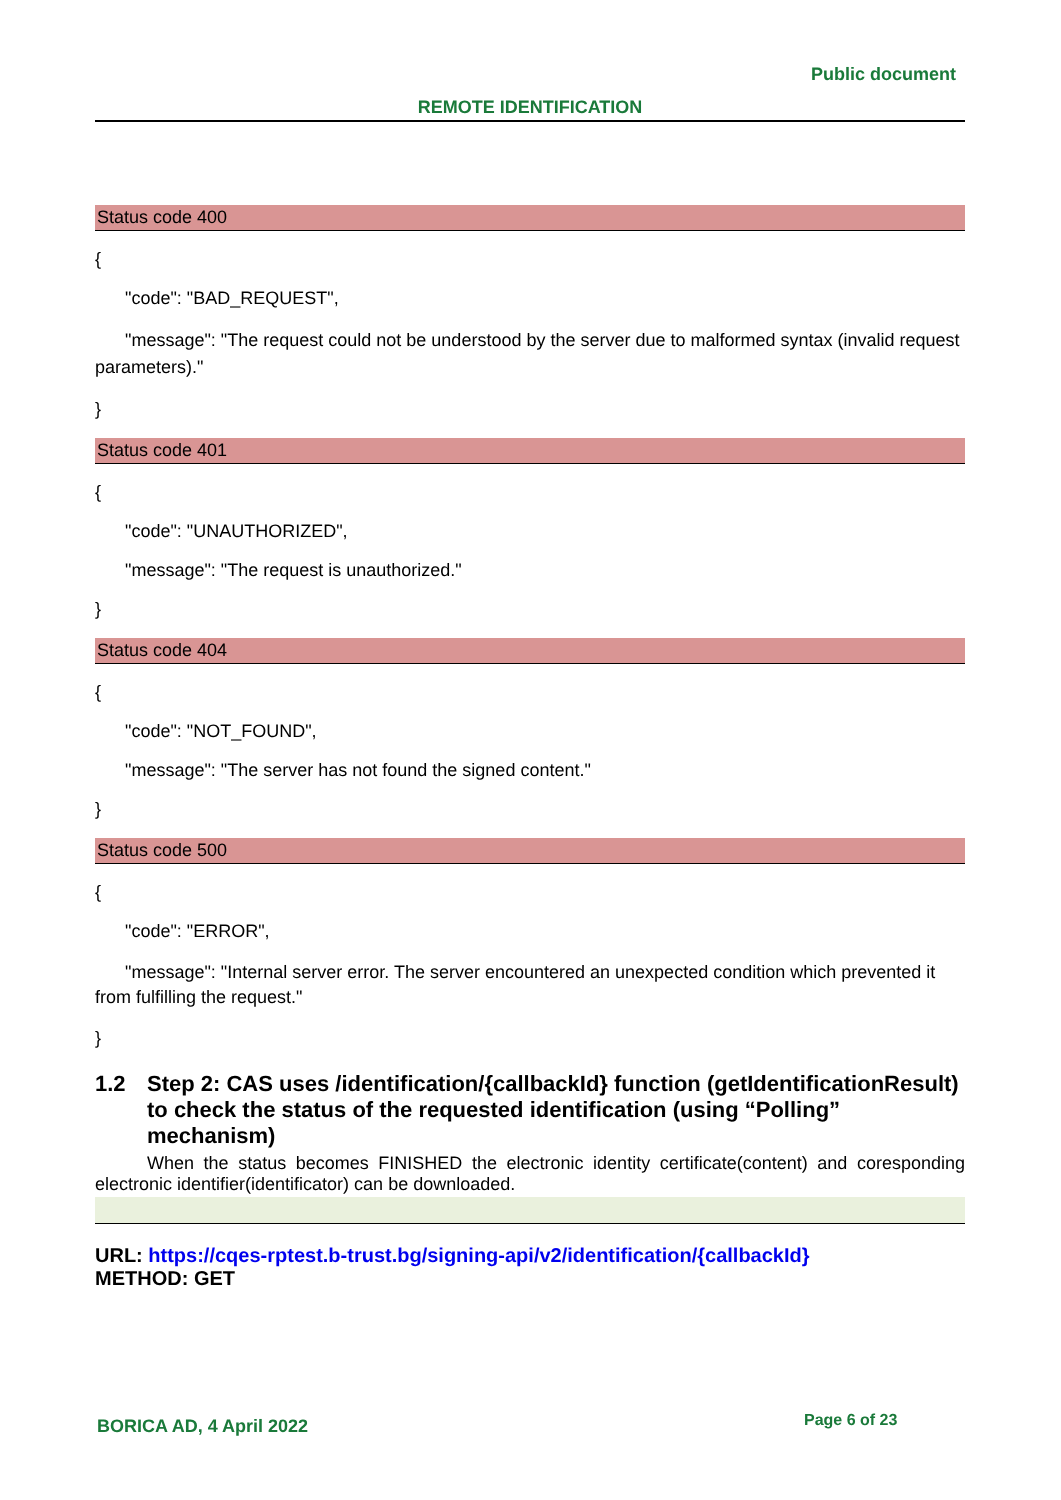Public document
REMOTE IDENTIFICATION
Status code 400
{
"code": "BAD_REQUEST",
"message": "The request could not be understood by the server due to malformed syntax (invalid request parameters)."
}
Status code 401
{
"code": "UNAUTHORIZED",
"message": "The request is unauthorized."
}
Status code 404
{
"code": "NOT_FOUND",
"message": "The server has not found the signed content."
}
Status code 500
{
"code": "ERROR",
"message": "Internal server error. The server encountered an unexpected condition which prevented it from fulfilling the request."
}
1.2 Step 2: CAS uses /identification/{callbackId} function (getIdentificationResult) to check the status of the requested identification (using “Polling” mechanism)
When the status becomes FINISHED the electronic identity certificate(content) and coresponding electronic identifier(identificator) can be downloaded.
URL: https://cqes-rptest.b-trust.bg/signing-api/v2/identification/{callbackId}
METHOD: GET
BORICA AD, 4 April 2022 Page 6 of 23